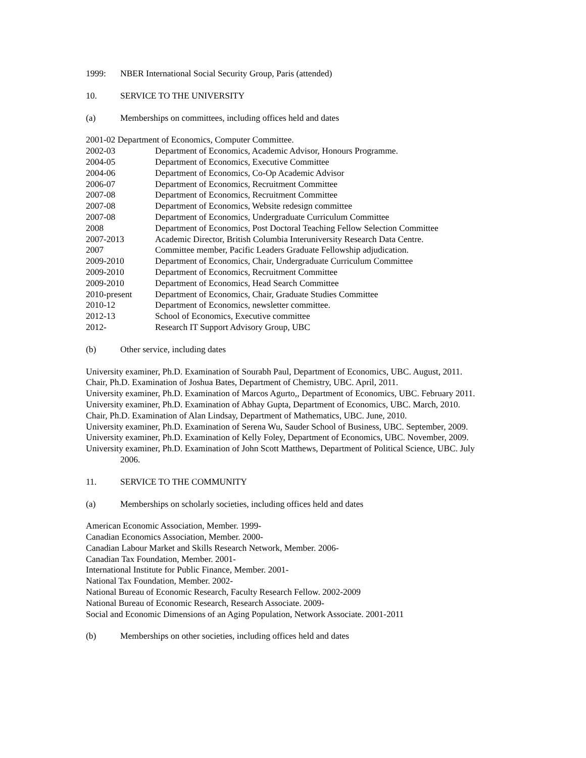1999: NBER International Social Security Group, Paris (attended)
10. SERVICE TO THE UNIVERSITY
(a) Memberships on committees, including offices held and dates
2001-02 Department of Economics, Computer Committee.
2002-03 Department of Economics, Academic Advisor, Honours Programme.
2004-05 Department of Economics, Executive Committee
2004-06 Department of Economics, Co-Op Academic Advisor
2006-07 Department of Economics, Recruitment Committee
2007-08 Department of Economics, Recruitment Committee
2007-08 Department of Economics, Website redesign committee
2007-08 Department of Economics, Undergraduate Curriculum Committee
2008 Department of Economics, Post Doctoral Teaching Fellow Selection Committee
2007-2013 Academic Director, British Columbia Interuniversity Research Data Centre.
2007 Committee member, Pacific Leaders Graduate Fellowship adjudication.
2009-2010 Department of Economics, Chair, Undergraduate Curriculum Committee
2009-2010 Department of Economics, Recruitment Committee
2009-2010 Department of Economics, Head Search Committee
2010-present Department of Economics, Chair, Graduate Studies Committee
2010-12 Department of Economics, newsletter committee.
2012-13 School of Economics, Executive committee
2012- Research IT Support Advisory Group, UBC
(b) Other service, including dates
University examiner, Ph.D. Examination of Sourabh Paul, Department of Economics, UBC. August, 2011.
Chair, Ph.D. Examination of Joshua Bates, Department of Chemistry, UBC. April, 2011.
University examiner, Ph.D. Examination of Marcos Agurto,, Department of Economics, UBC. February 2011.
University examiner, Ph.D. Examination of Abhay Gupta, Department of Economics, UBC. March, 2010.
Chair, Ph.D. Examination of Alan Lindsay, Department of Mathematics, UBC. June, 2010.
University examiner, Ph.D. Examination of Serena Wu, Sauder School of Business, UBC. September, 2009.
University examiner, Ph.D. Examination of Kelly Foley, Department of Economics, UBC. November, 2009.
University examiner, Ph.D. Examination of John Scott Matthews, Department of Political Science, UBC. July 2006.
11. SERVICE TO THE COMMUNITY
(a) Memberships on scholarly societies, including offices held and dates
American Economic Association, Member. 1999-
Canadian Economics Association, Member. 2000-
Canadian Labour Market and Skills Research Network, Member. 2006-
Canadian Tax Foundation, Member. 2001-
International Institute for Public Finance, Member. 2001-
National Tax Foundation, Member. 2002-
National Bureau of Economic Research, Faculty Research Fellow. 2002-2009
National Bureau of Economic Research, Research Associate. 2009-
Social and Economic Dimensions of an Aging Population, Network Associate. 2001-2011
(b) Memberships on other societies, including offices held and dates